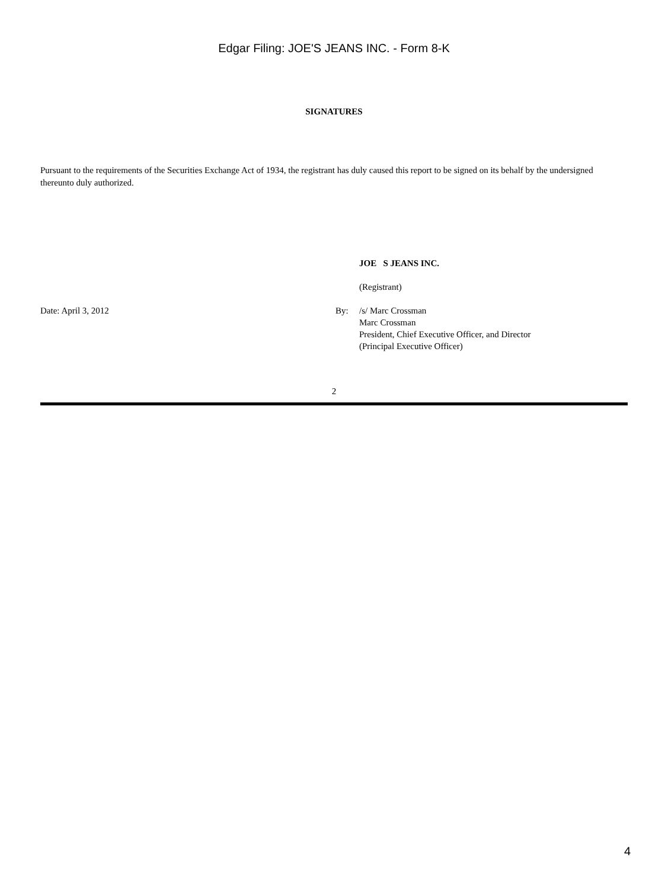Edgar Filing: JOE'S JEANS INC. - Form 8-K
SIGNATURES
Pursuant to the requirements of the Securities Exchange Act of 1934, the registrant has duly caused this report to be signed on its behalf by the undersigned thereunto duly authorized.
JOE S JEANS INC.
(Registrant)
Date: April 3, 2012 By: /s/ Marc Crossman
Marc Crossman
President, Chief Executive Officer, and Director
(Principal Executive Officer)
2
4